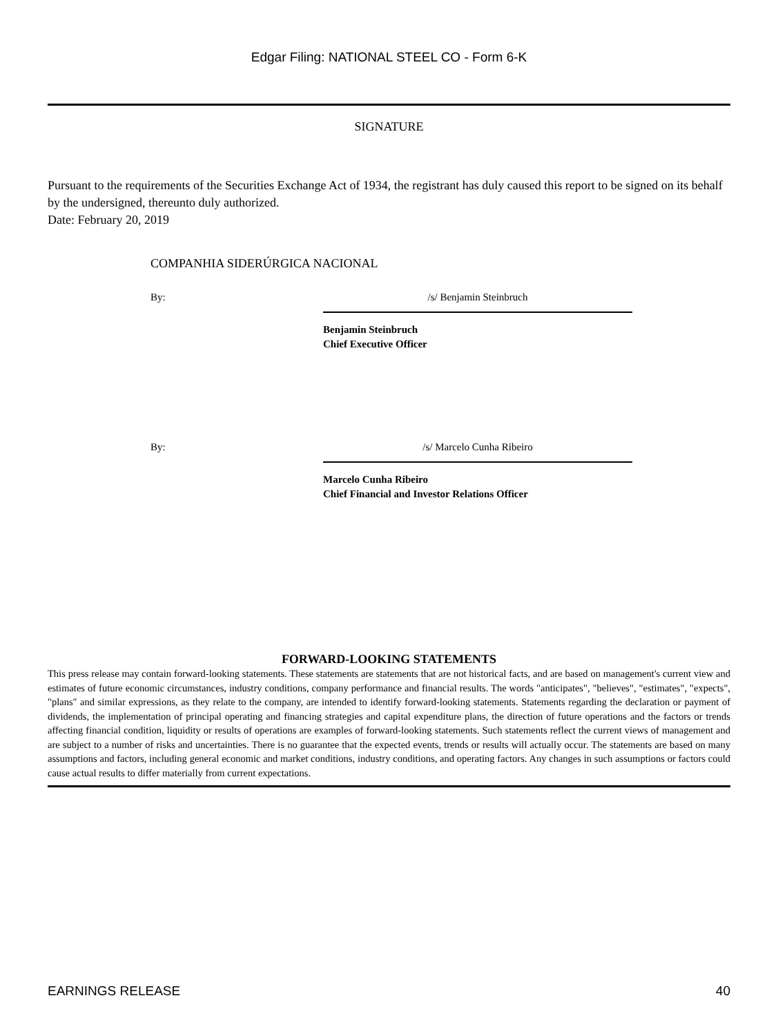Edgar Filing: NATIONAL STEEL CO - Form 6-K
SIGNATURE
Pursuant to the requirements of the Securities Exchange Act of 1934, the registrant has duly caused this report to be signed on its behalf by the undersigned, thereunto duly authorized.
Date: February 20, 2019
COMPANHIA SIDERÚRGICA NACIONAL
By: /s/ Benjamin Steinbruch
Benjamin Steinbruch
Chief Executive Officer
By: /s/ Marcelo Cunha Ribeiro
Marcelo Cunha Ribeiro
Chief Financial and Investor Relations Officer
FORWARD-LOOKING STATEMENTS
This press release may contain forward-looking statements. These statements are statements that are not historical facts, and are based on management's current view and estimates of future economic circumstances, industry conditions, company performance and financial results. The words "anticipates", "believes", "estimates", "expects", "plans" and similar expressions, as they relate to the company, are intended to identify forward-looking statements. Statements regarding the declaration or payment of dividends, the implementation of principal operating and financing strategies and capital expenditure plans, the direction of future operations and the factors or trends affecting financial condition, liquidity or results of operations are examples of forward-looking statements. Such statements reflect the current views of management and are subject to a number of risks and uncertainties. There is no guarantee that the expected events, trends or results will actually occur. The statements are based on many assumptions and factors, including general economic and market conditions, industry conditions, and operating factors. Any changes in such assumptions or factors could cause actual results to differ materially from current expectations.
EARNINGS RELEASE 40